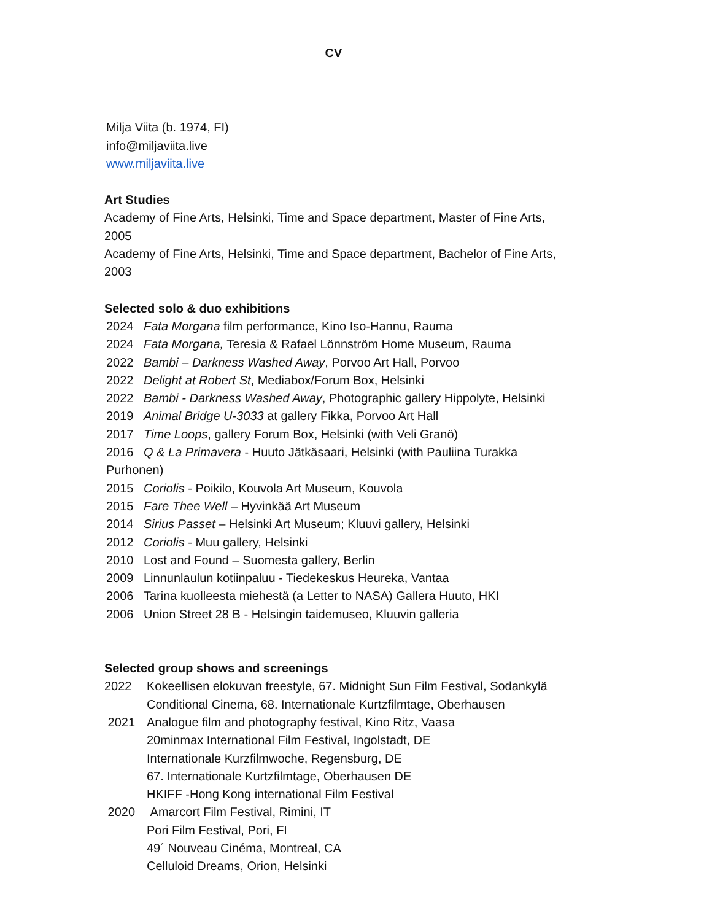CV
Milja Viita (b. 1974, FI)
info@miljaviita.live
www.miljaviita.live
Art Studies
Academy of Fine Arts, Helsinki, Time and Space department, Master of Fine Arts,
2005
Academy of Fine Arts, Helsinki, Time and Space department, Bachelor of Fine Arts,
2003
Selected solo & duo exhibitions
2024 Fata Morgana film performance, Kino Iso-Hannu, Rauma
2024 Fata Morgana, Teresia & Rafael Lönnström Home Museum, Rauma
2022 Bambi – Darkness Washed Away, Porvoo Art Hall, Porvoo
2022 Delight at Robert St, Mediabox/Forum Box, Helsinki
2022 Bambi - Darkness Washed Away, Photographic gallery Hippolyte, Helsinki
2019 Animal Bridge U-3033 at gallery Fikka, Porvoo Art Hall
2017 Time Loops, gallery Forum Box, Helsinki (with Veli Granö)
2016 Q & La Primavera - Huuto Jätkäsaari, Helsinki (with Pauliina Turakka
Purhonen)
2015 Coriolis - Poikilo, Kouvola Art Museum, Kouvola
2015 Fare Thee Well – Hyvinkää Art Museum
2014 Sirius Passet – Helsinki Art Museum; Kluuvi gallery, Helsinki
2012 Coriolis - Muu gallery, Helsinki
2010 Lost and Found – Suomesta gallery, Berlin
2009 Linnunlaulun kotiinpaluu - Tiedekeskus Heureka, Vantaa
2006 Tarina kuolleesta miehestä (a Letter to NASA) Gallera Huuto, HKI
2006 Union Street 28 B - Helsingin taidemuseo, Kluuvin galleria
Selected group shows and screenings
2022 Kokeellisen elokuvan freestyle, 67. Midnight Sun Film Festival, Sodankylä
Conditional Cinema, 68. Internationale Kurtzfilmtage, Oberhausen
2021 Analogue film and photography festival, Kino Ritz, Vaasa
20minmax International Film Festival, Ingolstadt, DE
Internationale Kurzfilmwoche, Regensburg, DE
67. Internationale Kurtzfilmtage, Oberhausen DE
HKIFF -Hong Kong international Film Festival
2020 Amarcort Film Festival, Rimini, IT
Pori Film Festival, Pori, FI
49´ Nouveau Cinéma, Montreal, CA
Celluloid Dreams, Orion, Helsinki